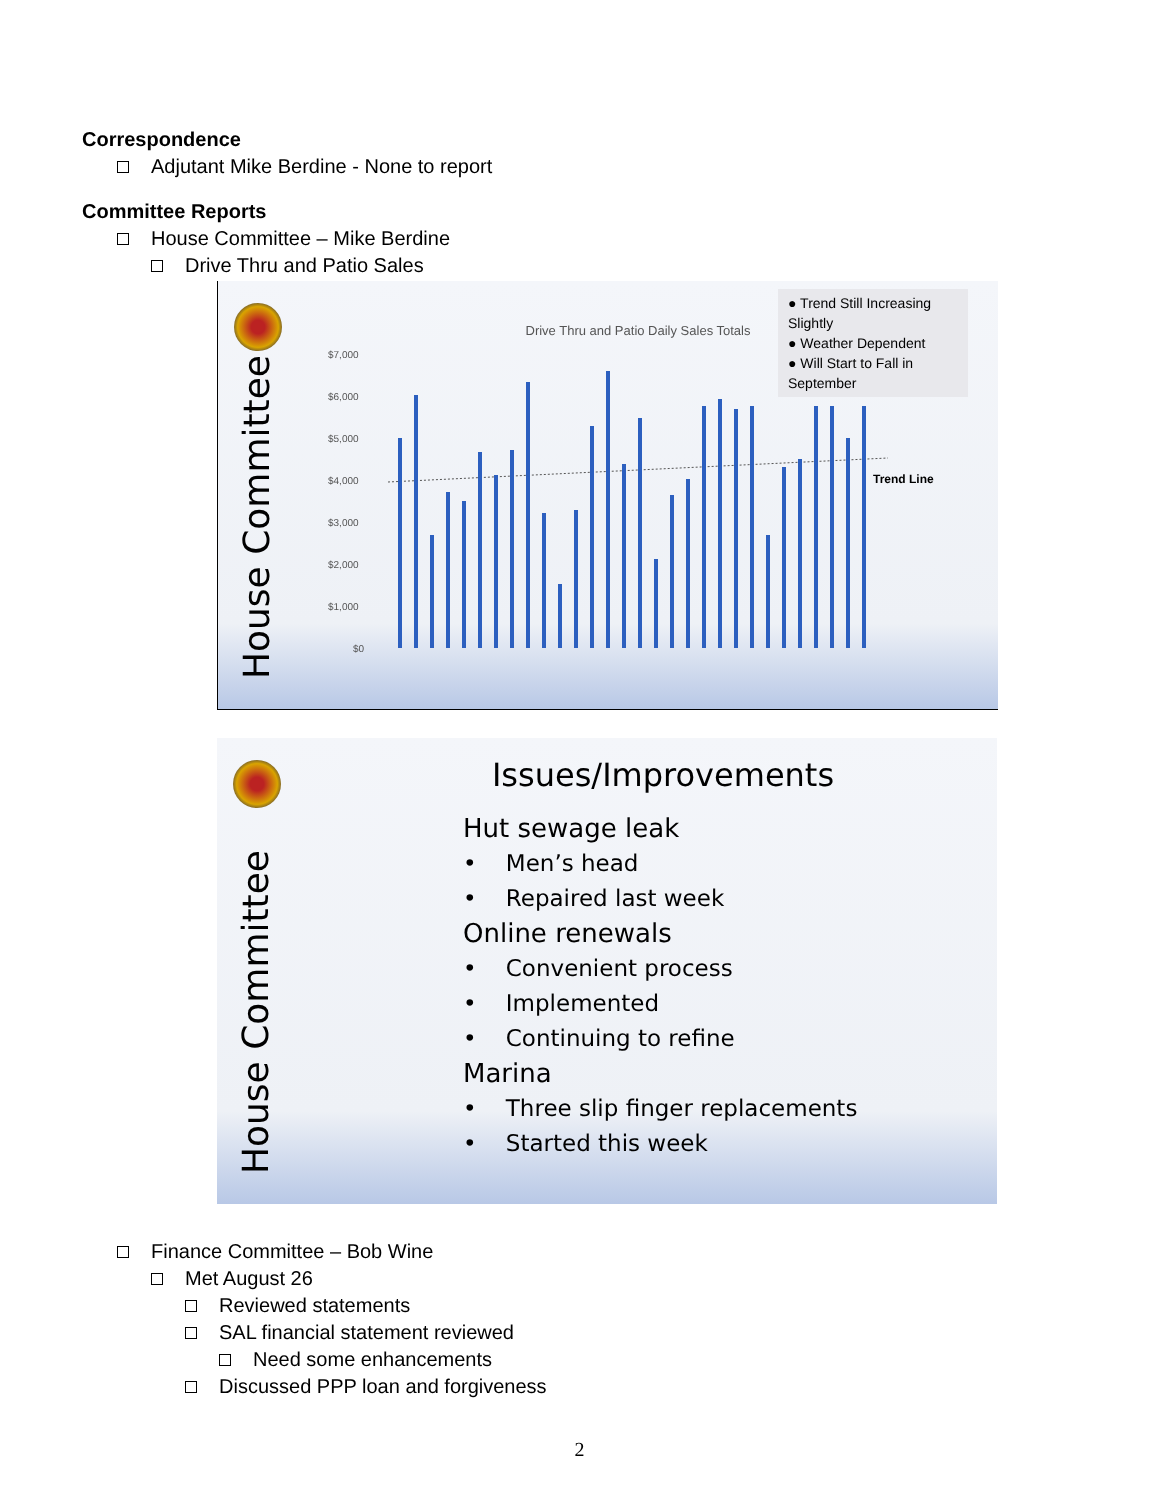Correspondence
Adjutant Mike Berdine - None to report
Committee Reports
House Committee – Mike Berdine
Drive Thru and Patio Sales
House Committee
Drive Thru and Patio Daily Sales Totals
$7,000
$6,000
$5,000
$4,000
$3,000
$2,000
$1,000
$0
Trend Line
● Trend Still Increasing Slightly
● Weather Dependent
● Will Start to Fall in September
House Committee
Issues/Improvements
Hut sewage leak
• Men’s head
• Repaired last week
Online renewals
• Convenient process
• Implemented
• Continuing to refine
Marina
• Three slip finger replacements
• Started this week
Finance Committee – Bob Wine
Met August 26
Reviewed statements
SAL financial statement reviewed
Need some enhancements
Discussed PPP loan and forgiveness
2